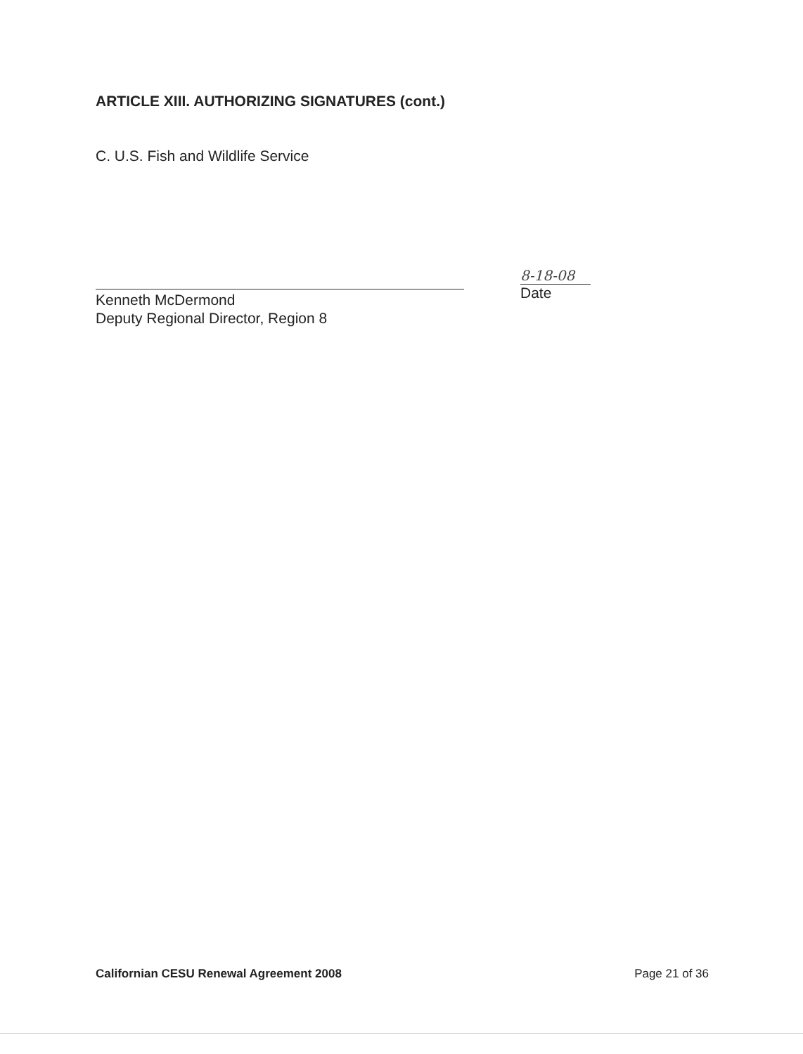ARTICLE XIII. AUTHORIZING SIGNATURES (cont.)
C. U.S. Fish and Wildlife Service
Kenneth McDermond
Deputy Regional Director, Region 8
8-18-08
Date
Californian CESU Renewal Agreement 2008 Page 21 of 36